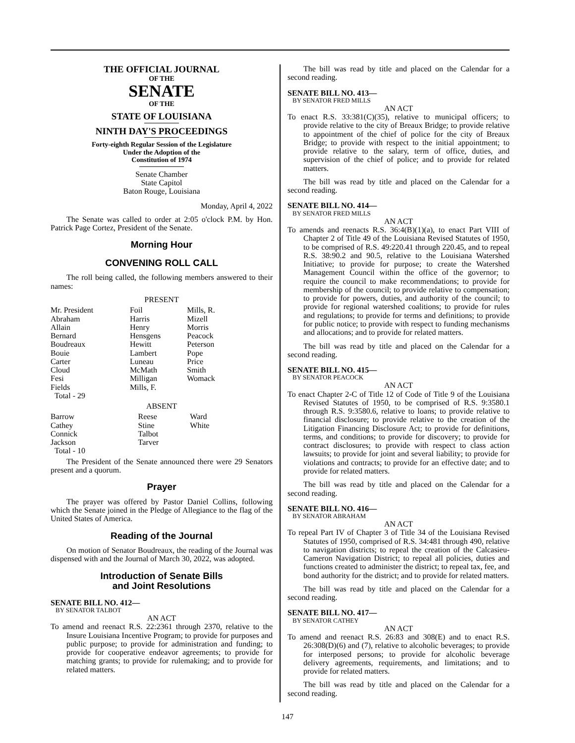THE OFFICIAL JOURNAL
OF THE
SENATE
OF THE
STATE OF LOUISIANA
NINTH DAY'S PROCEEDINGS
Forty-eighth Regular Session of the Legislature
Under the Adoption of the
Constitution of 1974
Senate Chamber
State Capitol
Baton Rouge, Louisiana
Monday, April 4, 2022
The Senate was called to order at 2:05 o'clock P.M. by Hon. Patrick Page Cortez, President of the Senate.
Morning Hour
CONVENING ROLL CALL
The roll being called, the following members answered to their names:
PRESENT
| Mr. President | Foil | Mills, R. |
| Abraham | Harris | Mizell |
| Allain | Henry | Morris |
| Bernard | Hensgens | Peacock |
| Boudreaux | Hewitt | Peterson |
| Bouie | Lambert | Pope |
| Carter | Luneau | Price |
| Cloud | McMath | Smith |
| Fesi | Milligan | Womack |
| Fields | Mills, F. | |
| Total - 29 | | |
ABSENT
| Barrow | Reese | Ward |
| Cathey | Stine | White |
| Connick | Talbot | |
| Jackson | Tarver | |
| Total - 10 | | |
The President of the Senate announced there were 29 Senators present and a quorum.
Prayer
The prayer was offered by Pastor Daniel Collins, following which the Senate joined in the Pledge of Allegiance to the flag of the United States of America.
Reading of the Journal
On motion of Senator Boudreaux, the reading of the Journal was dispensed with and the Journal of March 30, 2022, was adopted.
Introduction of Senate Bills
and Joint Resolutions
SENATE BILL NO. 412—
BY SENATOR TALBOT
AN ACT
To amend and reenact R.S. 22:2361 through 2370, relative to the Insure Louisiana Incentive Program; to provide for purposes and public purpose; to provide for administration and funding; to provide for cooperative endeavor agreements; to provide for matching grants; to provide for rulemaking; and to provide for related matters.
The bill was read by title and placed on the Calendar for a second reading.
SENATE BILL NO. 413—
BY SENATOR FRED MILLS
AN ACT
To enact R.S. 33:381(C)(35), relative to municipal officers; to provide relative to the city of Breaux Bridge; to provide relative to appointment of the chief of police for the city of Breaux Bridge; to provide with respect to the initial appointment; to provide relative to the salary, term of office, duties, and supervision of the chief of police; and to provide for related matters.
The bill was read by title and placed on the Calendar for a second reading.
SENATE BILL NO. 414—
BY SENATOR FRED MILLS
AN ACT
To amends and reenacts R.S. 36:4(B)(1)(a), to enact Part VIII of Chapter 2 of Title 49 of the Louisiana Revised Statutes of 1950, to be comprised of R.S. 49:220.41 through 220.45, and to repeal R.S. 38:90.2 and 90.5, relative to the Louisiana Watershed Initiative; to provide for purpose; to create the Watershed Management Council within the office of the governor; to require the council to make recommendations; to provide for membership of the council; to provide relative to compensation; to provide for powers, duties, and authority of the council; to provide for regional watershed coalitions; to provide for rules and regulations; to provide for terms and definitions; to provide for public notice; to provide with respect to funding mechanisms and allocations; and to provide for related matters.
The bill was read by title and placed on the Calendar for a second reading.
SENATE BILL NO. 415—
BY SENATOR PEACOCK
AN ACT
To enact Chapter 2-C of Title 12 of Code of Title 9 of the Louisiana Revised Statutes of 1950, to be comprised of R.S. 9:3580.1 through R.S. 9:3580.6, relative to loans; to provide relative to financial disclosure; to provide relative to the creation of the Litigation Financing Disclosure Act; to provide for definitions, terms, and conditions; to provide for discovery; to provide for contract disclosures; to provide with respect to class action lawsuits; to provide for joint and several liability; to provide for violations and contracts; to provide for an effective date; and to provide for related matters.
The bill was read by title and placed on the Calendar for a second reading.
SENATE BILL NO. 416—
BY SENATOR ABRAHAM
AN ACT
To repeal Part IV of Chapter 3 of Title 34 of the Louisiana Revised Statutes of 1950, comprised of R.S. 34:481 through 490, relative to navigation districts; to repeal the creation of the Calcasieu-Cameron Navigation District; to repeal all policies, duties and functions created to administer the district; to repeal tax, fee, and bond authority for the district; and to provide for related matters.
The bill was read by title and placed on the Calendar for a second reading.
SENATE BILL NO. 417—
BY SENATOR CATHEY
AN ACT
To amend and reenact R.S. 26:83 and 308(E) and to enact R.S. 26:308(D)(6) and (7), relative to alcoholic beverages; to provide for interposed persons; to provide for alcoholic beverage delivery agreements, requirements, and limitations; and to provide for related matters.
The bill was read by title and placed on the Calendar for a second reading.
147